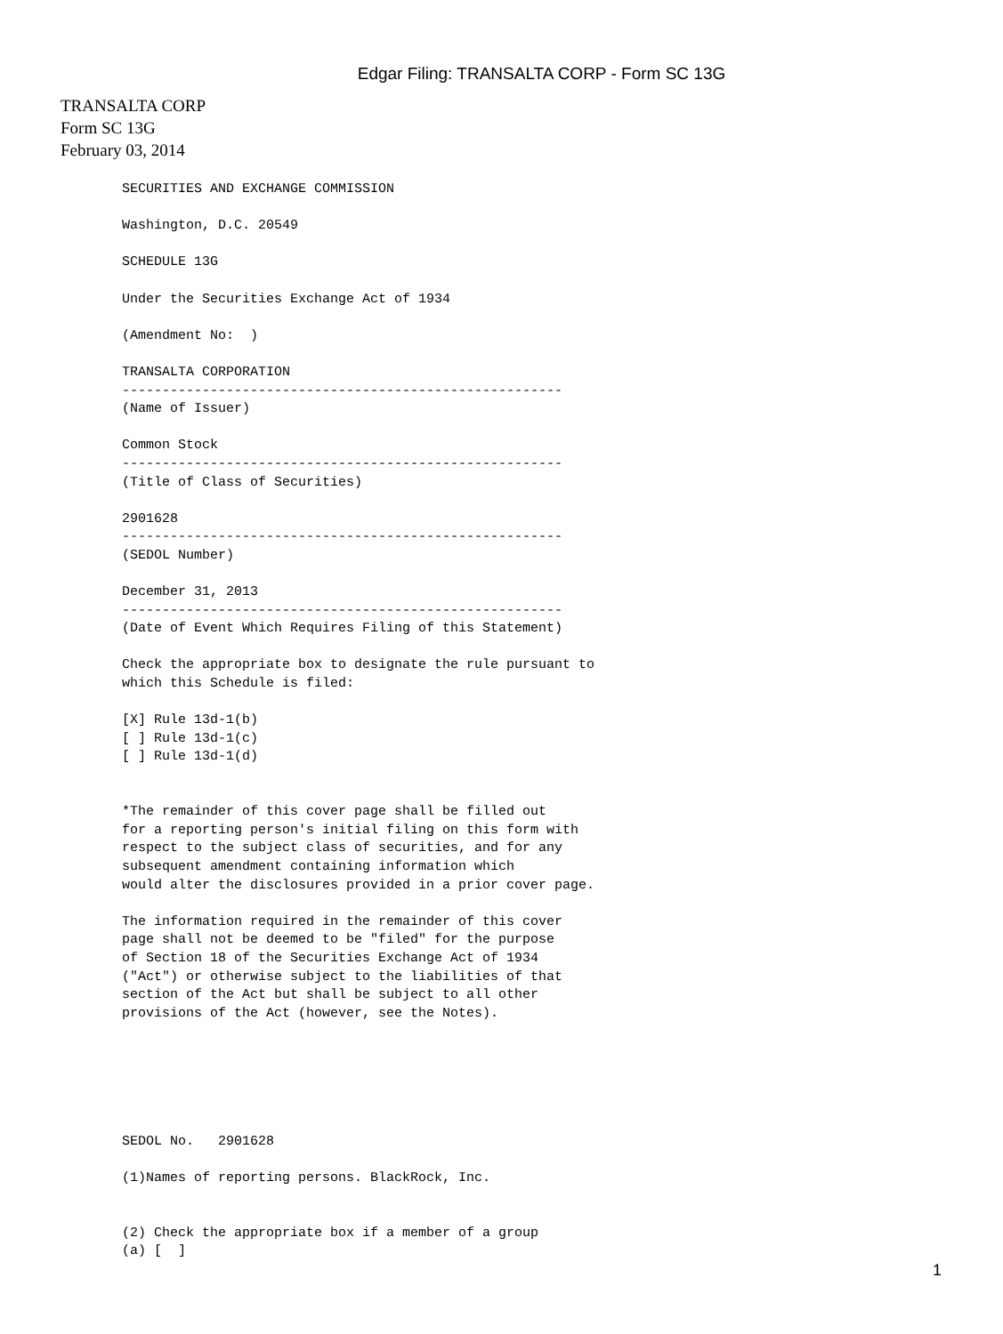Edgar Filing: TRANSALTA CORP - Form SC 13G
TRANSALTA CORP
Form SC 13G
February 03, 2014
SECURITIES AND EXCHANGE COMMISSION

Washington, D.C. 20549

SCHEDULE 13G

Under the Securities Exchange Act of 1934

(Amendment No:  )

TRANSALTA CORPORATION
-------------------------------------------------------
(Name of Issuer)

Common Stock
-------------------------------------------------------
(Title of Class of Securities)

2901628
-------------------------------------------------------
(SEDOL Number)

December 31, 2013
-------------------------------------------------------
(Date of Event Which Requires Filing of this Statement)

Check the appropriate box to designate the rule pursuant to
which this Schedule is filed:

[X] Rule 13d-1(b)
[ ] Rule 13d-1(c)
[ ] Rule 13d-1(d)


*The remainder of this cover page shall be filled out
for a reporting person's initial filing on this form with
respect to the subject class of securities, and for any
subsequent amendment containing information which
would alter the disclosures provided in a prior cover page.

The information required in the remainder of this cover
page shall not be deemed to be "filed" for the purpose
of Section 18 of the Securities Exchange Act of 1934
("Act") or otherwise subject to the liabilities of that
section of the Act but shall be subject to all other
provisions of the Act (however, see the Notes).






SEDOL No.   2901628

(1)Names of reporting persons. BlackRock, Inc.


(2) Check the appropriate box if a member of a group
(a) [  ]
1